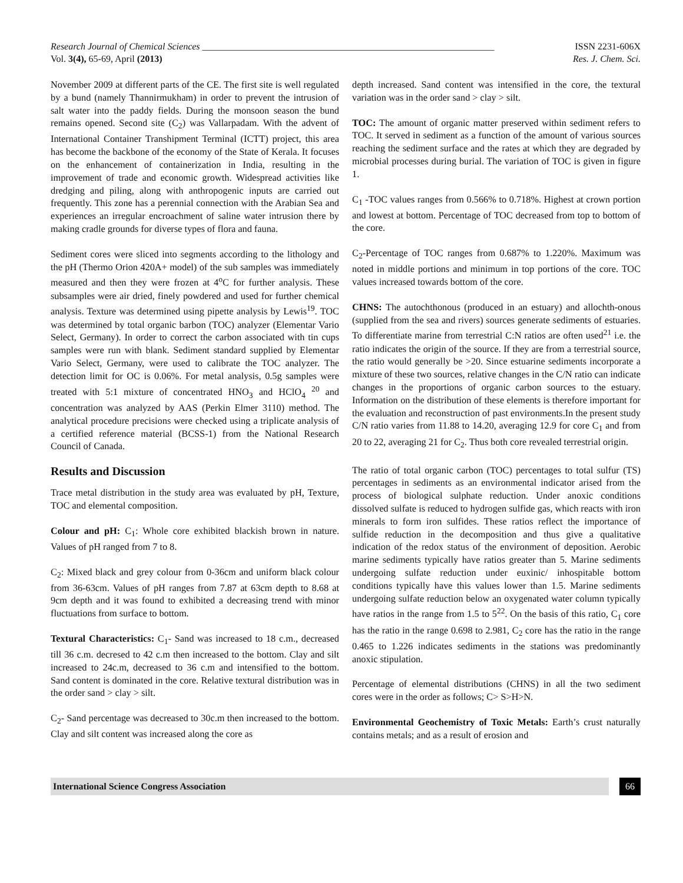Research Journal of Chemical Sciences ______________________________________________________________ ISSN 2231-606X
Vol. 3(4), 65-69, April (2013) Res. J. Chem. Sci.
November 2009 at different parts of the CE. The first site is well regulated by a bund (namely Thannirmukham) in order to prevent the intrusion of salt water into the paddy fields. During the monsoon season the bund remains opened. Second site (C<sub>2</sub>) was Vallarpadam. With the advent of International Container Transhipment Terminal (ICTT) project, this area has become the backbone of the economy of the State of Kerala. It focuses on the enhancement of containerization in India, resulting in the improvement of trade and economic growth. Widespread activities like dredging and piling, along with anthropogenic inputs are carried out frequently. This zone has a perennial connection with the Arabian Sea and experiences an irregular encroachment of saline water intrusion there by making cradle grounds for diverse types of flora and fauna.
Sediment cores were sliced into segments according to the lithology and the pH (Thermo Orion 420A+ model) of the sub samples was immediately measured and then they were frozen at 4<sup>o</sup>C for further analysis. These subsamples were air dried, finely powdered and used for further chemical analysis. Texture was determined using pipette analysis by Lewis<sup>19</sup>. TOC was determined by total organic barbon (TOC) analyzer (Elementar Vario Select, Germany). In order to correct the carbon associated with tin cups samples were run with blank. Sediment standard supplied by Elementar Vario Select, Germany, were used to calibrate the TOC analyzer. The detection limit for OC is 0.06%. For metal analysis, 0.5g samples were treated with 5:1 mixture of concentrated HNO<sub>3</sub> and HClO<sub>4</sub> <sup>20</sup> and concentration was analyzed by AAS (Perkin Elmer 3110) method. The analytical procedure precisions were checked using a triplicate analysis of a certified reference material (BCSS-1) from the National Research Council of Canada.
Results and Discussion
Trace metal distribution in the study area was evaluated by pH, Texture, TOC and elemental composition.
Colour and pH: C<sub>1</sub>: Whole core exhibited blackish brown in nature. Values of pH ranged from 7 to 8.
C<sub>2</sub>: Mixed black and grey colour from 0-36cm and uniform black colour from 36-63cm. Values of pH ranges from 7.87 at 63cm depth to 8.68 at 9cm depth and it was found to exhibited a decreasing trend with minor fluctuations from surface to bottom.
Textural Characteristics: C<sub>1</sub>- Sand was increased to 18 c.m., decreased till 36 c.m. decresed to 42 c.m then increased to the bottom. Clay and silt increased to 24c.m, decreased to 36 c.m and intensified to the bottom. Sand content is dominated in the core. Relative textural distribution was in the order sand > clay > silt.
C<sub>2</sub>- Sand percentage was decreased to 30c.m then increased to the bottom. Clay and silt content was increased along the core as
depth increased. Sand content was intensified in the core, the textural variation was in the order sand > clay > silt.
TOC: The amount of organic matter preserved within sediment refers to TOC. It served in sediment as a function of the amount of various sources reaching the sediment surface and the rates at which they are degraded by microbial processes during burial. The variation of TOC is given in figure 1.
C<sub>1</sub> -TOC values ranges from 0.566% to 0.718%. Highest at crown portion and lowest at bottom. Percentage of TOC decreased from top to bottom of the core.
C<sub>2</sub>-Percentage of TOC ranges from 0.687% to 1.220%. Maximum was noted in middle portions and minimum in top portions of the core. TOC values increased towards bottom of the core.
CHNS: The autochthonous (produced in an estuary) and allochth-onous (supplied from the sea and rivers) sources generate sediments of estuaries. To differentiate marine from terrestrial C:N ratios are often used<sup>21</sup> i.e. the ratio indicates the origin of the source. If they are from a terrestrial source, the ratio would generally be >20. Since estuarine sediments incorporate a mixture of these two sources, relative changes in the C/N ratio can indicate changes in the proportions of organic carbon sources to the estuary. Information on the distribution of these elements is therefore important for the evaluation and reconstruction of past environments.In the present study C/N ratio varies from 11.88 to 14.20, averaging 12.9 for core C<sub>1</sub> and from 20 to 22, averaging 21 for C<sub>2</sub>. Thus both core revealed terrestrial origin.
The ratio of total organic carbon (TOC) percentages to total sulfur (TS) percentages in sediments as an environmental indicator arised from the process of biological sulphate reduction. Under anoxic conditions dissolved sulfate is reduced to hydrogen sulfide gas, which reacts with iron minerals to form iron sulfides. These ratios reflect the importance of sulfide reduction in the decomposition and thus give a qualitative indication of the redox status of the environment of deposition. Aerobic marine sediments typically have ratios greater than 5. Marine sediments undergoing sulfate reduction under euxinic/ inhospitable bottom conditions typically have this values lower than 1.5. Marine sediments undergoing sulfate reduction below an oxygenated water column typically have ratios in the range from 1.5 to 5<sup>22</sup>. On the basis of this ratio, C<sub>1</sub> core has the ratio in the range 0.698 to 2.981, C<sub>2</sub> core has the ratio in the range 0.465 to 1.226 indicates sediments in the stations was predominantly anoxic stipulation.
Percentage of elemental distributions (CHNS) in all the two sediment cores were in the order as follows; C> S>H>N.
Environmental Geochemistry of Toxic Metals: Earth’s crust naturally contains metals; and as a result of erosion and
International Science Congress Association
66